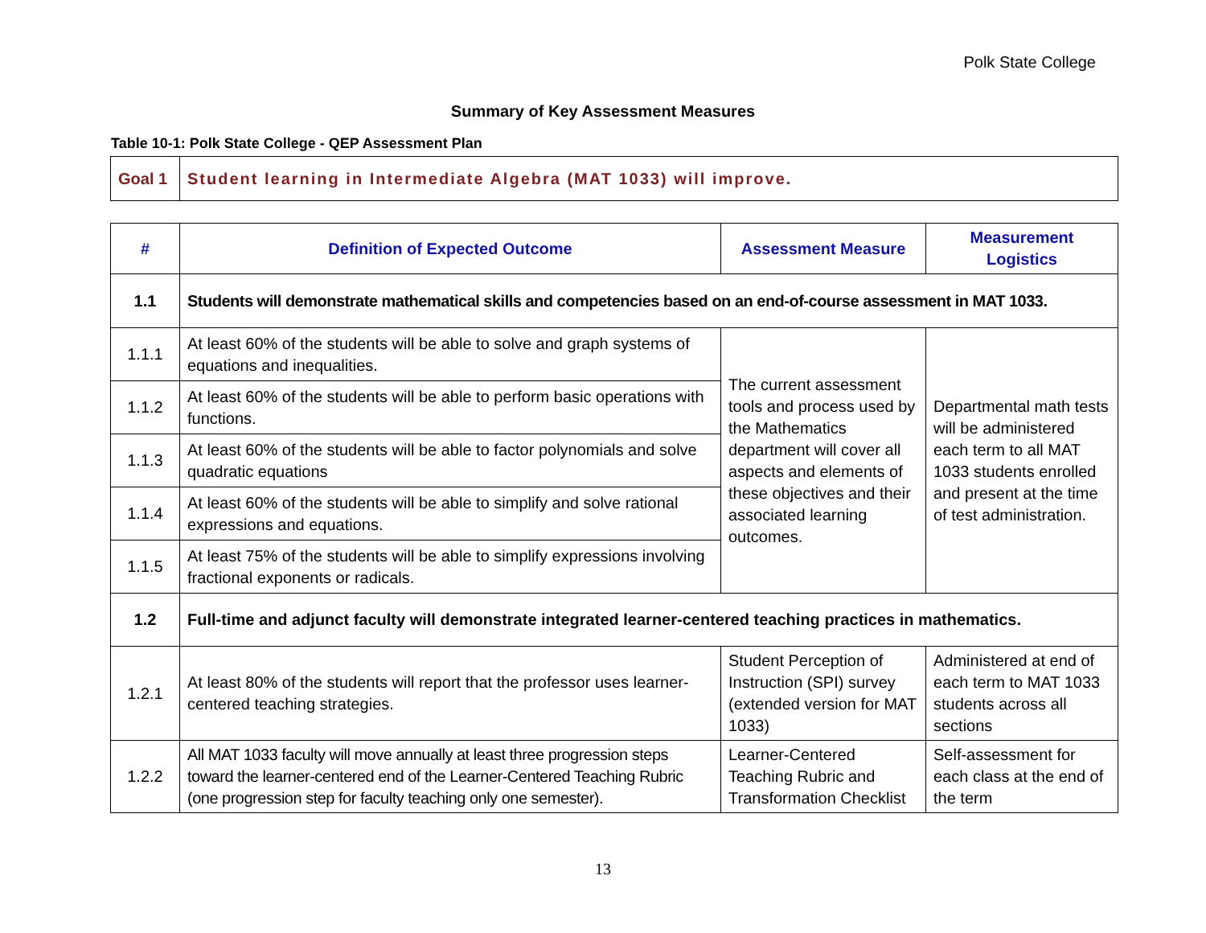Polk State College
Summary of Key Assessment Measures
Table 10-1: Polk State College - QEP Assessment Plan
| Goal 1 | Student learning in Intermediate Algebra (MAT 1033) will improve. |
| # | Definition of Expected Outcome | Assessment Measure | Measurement Logistics |
| --- | --- | --- | --- |
| 1.1 | Students will demonstrate mathematical skills and competencies based on an end-of-course assessment in MAT 1033. | | |
| 1.1.1 | At least 60% of the students will be able to solve and graph systems of equations and inequalities. | The current assessment tools and process used by the Mathematics department will cover all aspects and elements of these objectives and their associated learning outcomes. | Departmental math tests will be administered each term to all MAT 1033 students enrolled and present at the time of test administration. |
| 1.1.2 | At least 60% of the students will be able to perform basic operations with functions. | | |
| 1.1.3 | At least 60% of the students will be able to factor polynomials and solve quadratic equations | | |
| 1.1.4 | At least 60% of the students will be able to simplify and solve rational expressions and equations. | | |
| 1.1.5 | At least 75% of the students will be able to simplify expressions involving fractional exponents or radicals. | | |
| 1.2 | Full-time and adjunct faculty will demonstrate integrated learner-centered teaching practices in mathematics. | | |
| 1.2.1 | At least 80% of the students will report that the professor uses learner-centered teaching strategies. | Student Perception of Instruction (SPI) survey (extended version for MAT 1033) | Administered at end of each term to MAT 1033 students across all sections |
| 1.2.2 | All MAT 1033 faculty will move annually at least three progression steps toward the learner-centered end of the Learner-Centered Teaching Rubric (one progression step for faculty teaching only one semester). | Learner-Centered Teaching Rubric and Transformation Checklist | Self-assessment for each class at the end of the term |
13